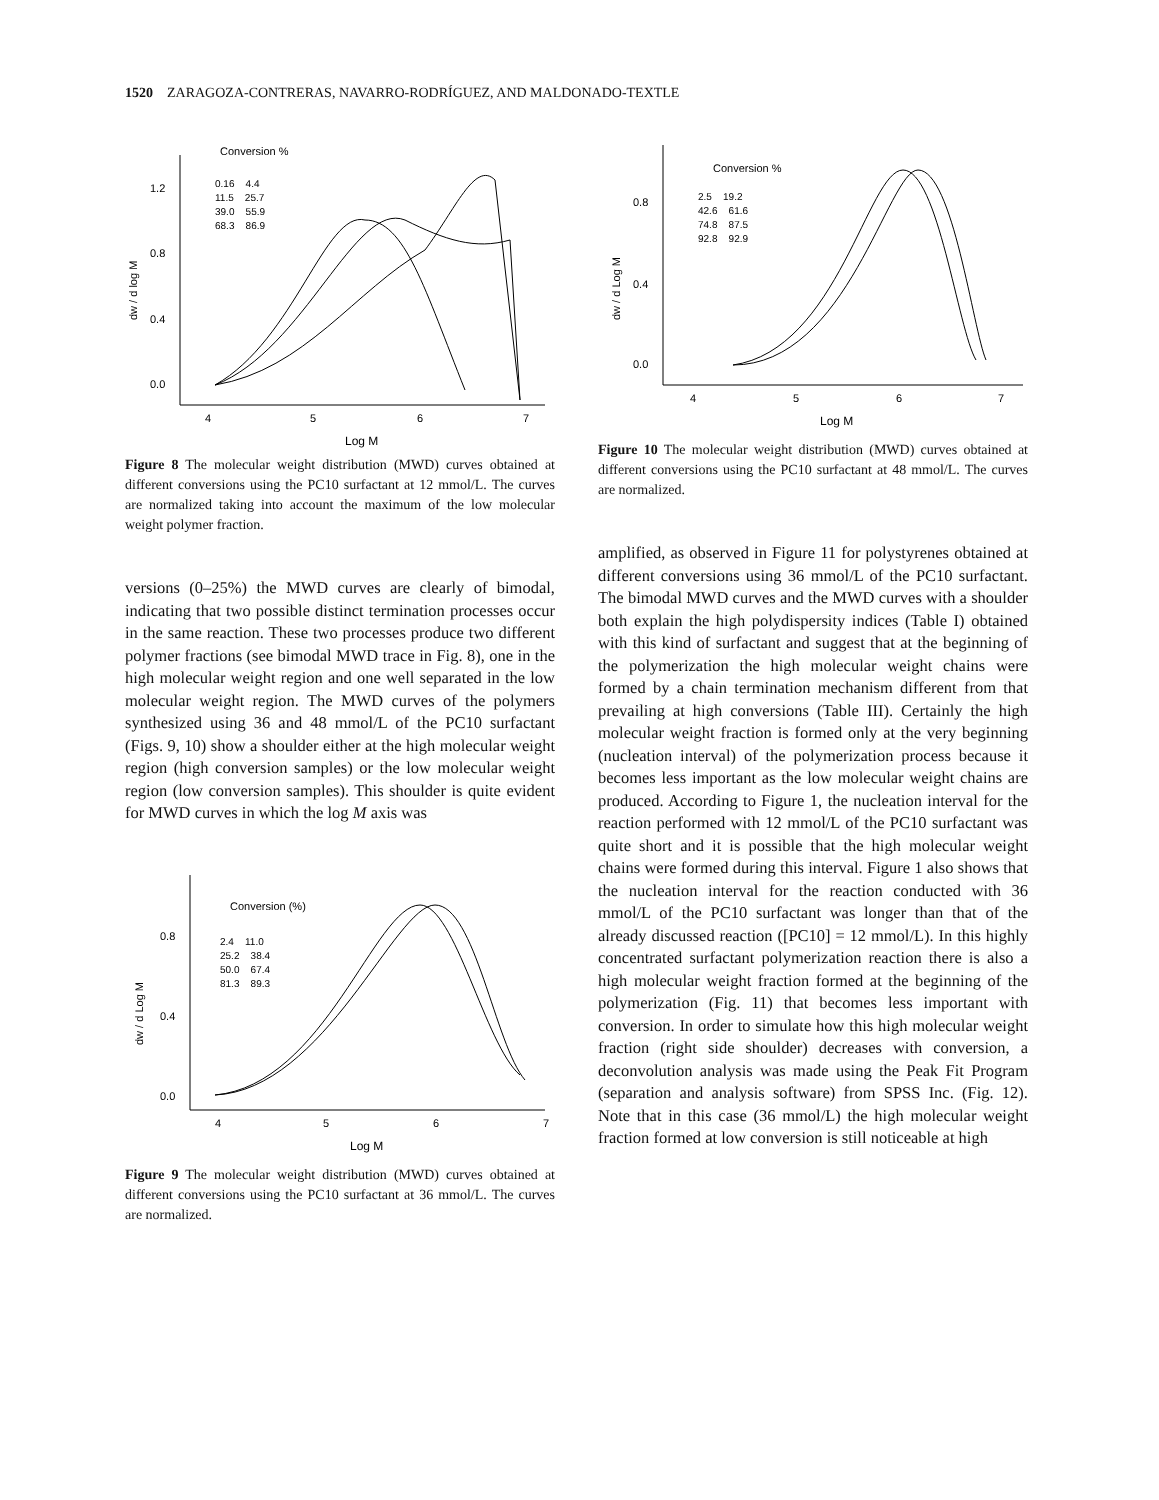1520 ZARAGOZA-CONTRERAS, NAVARRO-RODRÍGUEZ, AND MALDONADO-TEXTLE
1.2
0.8
0.4
0.0
4
5
6
7
Log M
dw / d log M
Conversion %
0.16 4.4
11.5 25.7
39.0 55.9
68.3 86.9
Figure 8 The molecular weight distribution (MWD) curves obtained at different conversions using the PC10 surfactant at 12 mmol/L. The curves are normalized taking into account the maximum of the low molecular weight polymer fraction.
versions (0–25%) the MWD curves are clearly of bimodal, indicating that two possible distinct termination processes occur in the same reaction. These two processes produce two different polymer fractions (see bimodal MWD trace in Fig. 8), one in the high molecular weight region and one well separated in the low molecular weight region. The MWD curves of the polymers synthesized using 36 and 48 mmol/L of the PC10 surfactant (Figs. 9, 10) show a shoulder either at the high molecular weight region (high conversion samples) or the low molecular weight region (low conversion samples). This shoulder is quite evident for MWD curves in which the log M axis was
0.8
0.4
0.0
4
5
6
7
Log M
dw / d Log M
Conversion (%)
2.4 11.0
25.2 38.4
50.0 67.4
81.3 89.3
Figure 9 The molecular weight distribution (MWD) curves obtained at different conversions using the PC10 surfactant at 36 mmol/L. The curves are normalized.
0.8
0.4
0.0
4
5
6
7
Log M
dw / d Log M
Conversion %
2.5 19.2
42.6 61.6
74.8 87.5
92.8 92.9
Figure 10 The molecular weight distribution (MWD) curves obtained at different conversions using the PC10 surfactant at 48 mmol/L. The curves are normalized.
amplified, as observed in Figure 11 for polystyrenes obtained at different conversions using 36 mmol/L of the PC10 surfactant. The bimodal MWD curves and the MWD curves with a shoulder both explain the high polydispersity indices (Table I) obtained with this kind of surfactant and suggest that at the beginning of the polymerization the high molecular weight chains were formed by a chain termination mechanism different from that prevailing at high conversions (Table III). Certainly the high molecular weight fraction is formed only at the very beginning (nucleation interval) of the polymerization process because it becomes less important as the low molecular weight chains are produced. According to Figure 1, the nucleation interval for the reaction performed with 12 mmol/L of the PC10 surfactant was quite short and it is possible that the high molecular weight chains were formed during this interval. Figure 1 also shows that the nucleation interval for the reaction conducted with 36 mmol/L of the PC10 surfactant was longer than that of the already discussed reaction ([PC10] = 12 mmol/L). In this highly concentrated surfactant polymerization reaction there is also a high molecular weight fraction formed at the beginning of the polymerization (Fig. 11) that becomes less important with conversion. In order to simulate how this high molecular weight fraction (right side shoulder) decreases with conversion, a deconvolution analysis was made using the Peak Fit Program (separation and analysis software) from SPSS Inc. (Fig. 12). Note that in this case (36 mmol/L) the high molecular weight fraction formed at low conversion is still noticeable at high